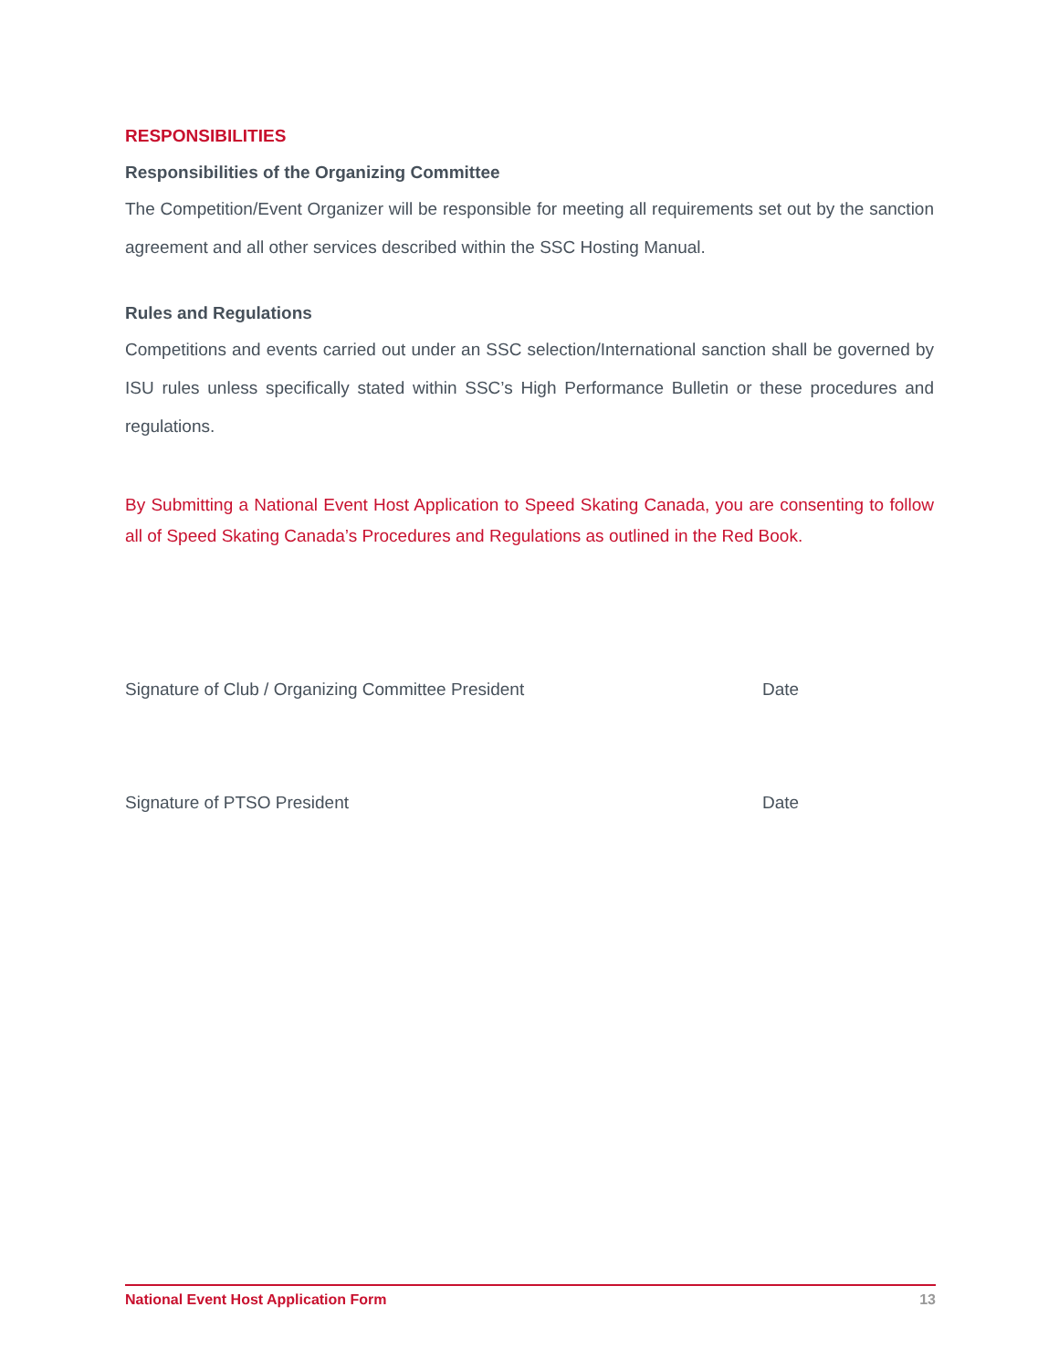RESPONSIBILITIES
Responsibilities of the Organizing Committee
The Competition/Event Organizer will be responsible for meeting all requirements set out by the sanction agreement and all other services described within the SSC Hosting Manual.
Rules and Regulations
Competitions and events carried out under an SSC selection/International sanction shall be governed by ISU rules unless specifically stated within SSC’s High Performance Bulletin or these procedures and regulations.
By Submitting a National Event Host Application to Speed Skating Canada, you are consenting to follow all of Speed Skating Canada’s Procedures and Regulations as outlined in the Red Book.
Signature of Club / Organizing Committee President Date
Signature of PTSO President Date
National Event Host Application Form 13